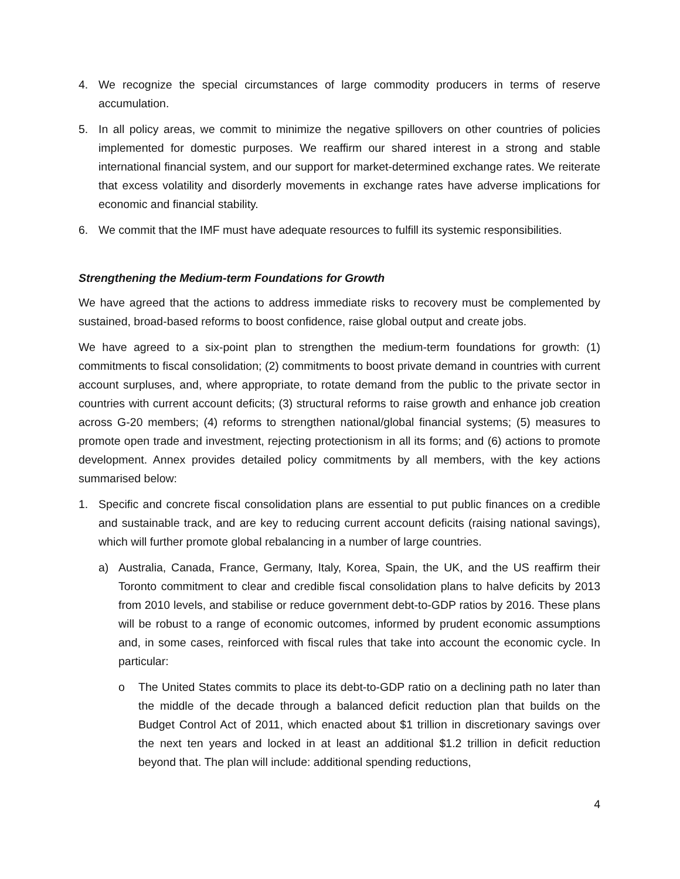4. We recognize the special circumstances of large commodity producers in terms of reserve accumulation.
5. In all policy areas, we commit to minimize the negative spillovers on other countries of policies implemented for domestic purposes. We reaffirm our shared interest in a strong and stable international financial system, and our support for market-determined exchange rates. We reiterate that excess volatility and disorderly movements in exchange rates have adverse implications for economic and financial stability.
6. We commit that the IMF must have adequate resources to fulfill its systemic responsibilities.
Strengthening the Medium-term Foundations for Growth
We have agreed that the actions to address immediate risks to recovery must be complemented by sustained, broad-based reforms to boost confidence, raise global output and create jobs.
We have agreed to a six-point plan to strengthen the medium-term foundations for growth: (1) commitments to fiscal consolidation; (2) commitments to boost private demand in countries with current account surpluses, and, where appropriate, to rotate demand from the public to the private sector in countries with current account deficits; (3) structural reforms to raise growth and enhance job creation across G-20 members; (4) reforms to strengthen national/global financial systems; (5) measures to promote open trade and investment, rejecting protectionism in all its forms; and (6) actions to promote development. Annex provides detailed policy commitments by all members, with the key actions summarised below:
1. Specific and concrete fiscal consolidation plans are essential to put public finances on a credible and sustainable track, and are key to reducing current account deficits (raising national savings), which will further promote global rebalancing in a number of large countries.
a) Australia, Canada, France, Germany, Italy, Korea, Spain, the UK, and the US reaffirm their Toronto commitment to clear and credible fiscal consolidation plans to halve deficits by 2013 from 2010 levels, and stabilise or reduce government debt-to-GDP ratios by 2016. These plans will be robust to a range of economic outcomes, informed by prudent economic assumptions and, in some cases, reinforced with fiscal rules that take into account the economic cycle. In particular:
o The United States commits to place its debt-to-GDP ratio on a declining path no later than the middle of the decade through a balanced deficit reduction plan that builds on the Budget Control Act of 2011, which enacted about $1 trillion in discretionary savings over the next ten years and locked in at least an additional $1.2 trillion in deficit reduction beyond that. The plan will include: additional spending reductions,
4